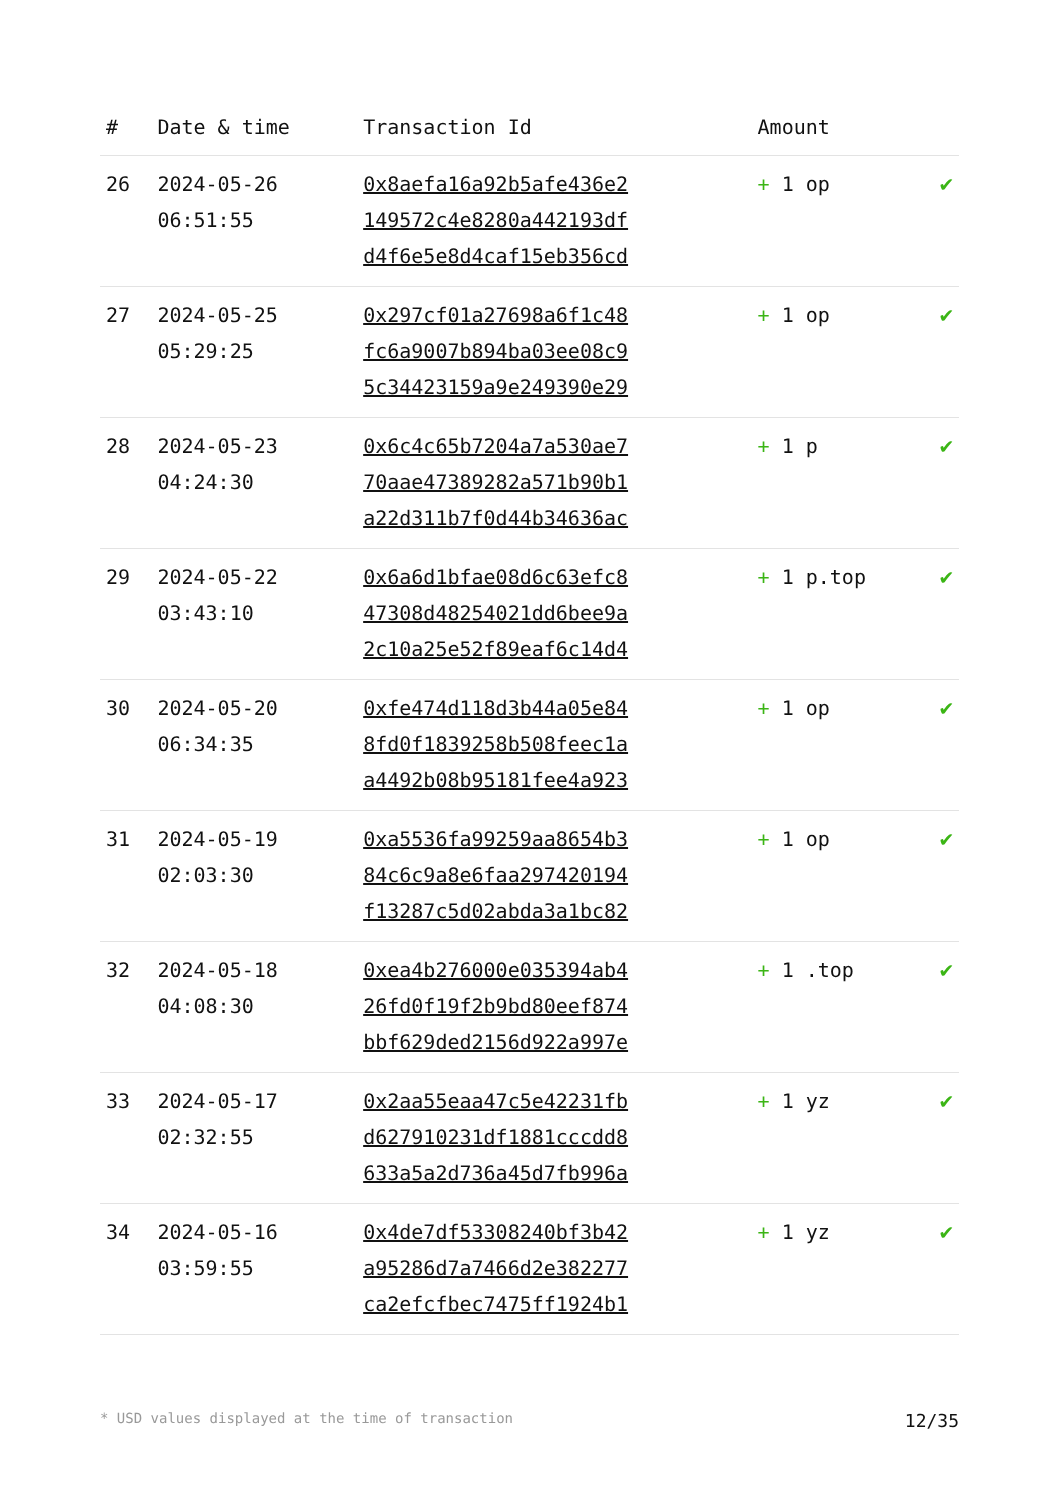| # | Date & time | Transaction Id | Amount | |
| --- | --- | --- | --- | --- |
| 26 | 2024-05-26 06:51:55 | 0x8aefa16a92b5afe436e2 149572c4e8280a442193df d4f6e5e8d4caf15eb356cd | + 1 op | ✔ |
| 27 | 2024-05-25 05:29:25 | 0x297cf01a27698a6f1c48 fc6a9007b894ba03ee08c9 5c34423159a9e249390e29 | + 1 op | ✔ |
| 28 | 2024-05-23 04:24:30 | 0x6c4c65b7204a7a530ae7 70aae47389282a571b90b1 a22d311b7f0d44b34636ac | + 1 p | ✔ |
| 29 | 2024-05-22 03:43:10 | 0x6a6d1bfae08d6c63efc8 47308d48254021dd6bee9a 2c10a25e52f89eaf6c14d4 | + 1 p.top | ✔ |
| 30 | 2024-05-20 06:34:35 | 0xfe474d118d3b44a05e84 8fd0f1839258b508feec1a a4492b08b95181fee4a923 | + 1 op | ✔ |
| 31 | 2024-05-19 02:03:30 | 0xa5536fa99259aa8654b3 84c6c9a8e6faa297420194 f13287c5d02abda3a1bc82 | + 1 op | ✔ |
| 32 | 2024-05-18 04:08:30 | 0xea4b276000e035394ab4 26fd0f19f2b9bd80eef874 bbf629ded2156d922a997e | + 1 .top | ✔ |
| 33 | 2024-05-17 02:32:55 | 0x2aa55eaa47c5e42231fb d627910231df1881cccdd8 633a5a2d736a45d7fb996a | + 1 yz | ✔ |
| 34 | 2024-05-16 03:59:55 | 0x4de7df53308240bf3b42 a95286d7a7466d2e382277 ca2efcfbec7475ff1924b1 | + 1 yz | ✔ |
* USD values displayed at the time of transaction 12/35